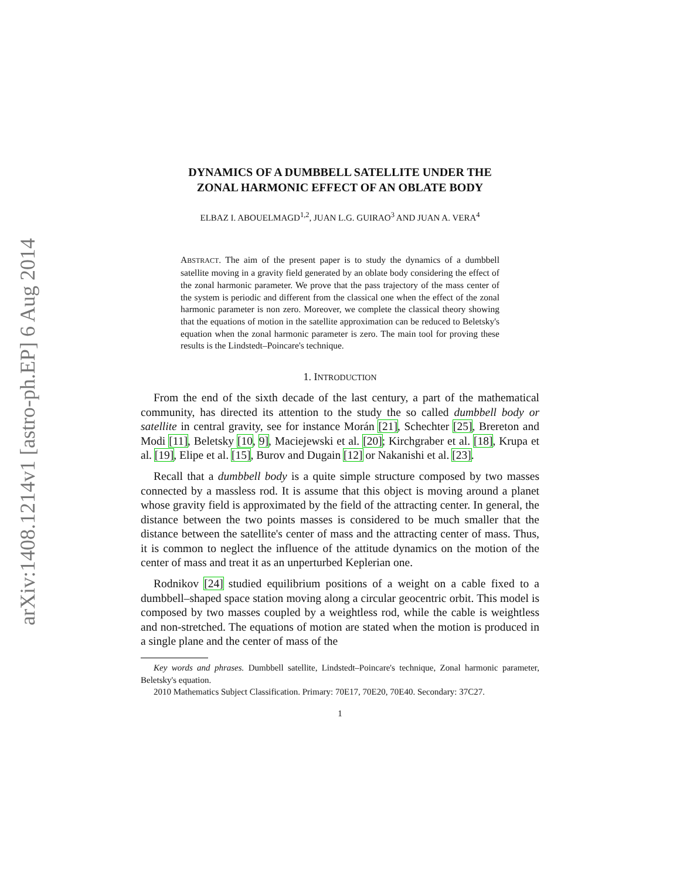arXiv:1408.1214v1 [astro-ph.EP] 6 Aug 2014
DYNAMICS OF A DUMBBELL SATELLITE UNDER THE
ZONAL HARMONIC EFFECT OF AN OBLATE BODY
ELBAZ I. ABOUELMAGD<sup>1,2</sup>, JUAN L.G. GUIRAO<sup>3</sup> AND JUAN A. VERA<sup>4</sup>
ABSTRACT. The aim of the present paper is to study the dynamics of a dumbbell satellite moving in a gravity field generated by an oblate body considering the effect of the zonal harmonic parameter. We prove that the pass trajectory of the mass center of the system is periodic and different from the classical one when the effect of the zonal harmonic parameter is non zero. Moreover, we complete the classical theory showing that the equations of motion in the satellite approximation can be reduced to Beletsky's equation when the zonal harmonic parameter is zero. The main tool for proving these results is the Lindstedt–Poincare's technique.
1. INTRODUCTION
From the end of the sixth decade of the last century, a part of the mathematical community, has directed its attention to the study the so called dumbbell body or satellite in central gravity, see for instance Morán [21], Schechter [25], Brereton and Modi [11], Beletsky [10, 9], Maciejewski et al. [20]; Kirchgraber et al. [18], Krupa et al. [19], Elipe et al. [15], Burov and Dugain [12] or Nakanishi et al. [23].
Recall that a dumbbell body is a quite simple structure composed by two masses connected by a massless rod. It is assume that this object is moving around a planet whose gravity field is approximated by the field of the attracting center. In general, the distance between the two points masses is considered to be much smaller that the distance between the satellite's center of mass and the attracting center of mass. Thus, it is common to neglect the influence of the attitude dynamics on the motion of the center of mass and treat it as an unperturbed Keplerian one.
Rodnikov [24] studied equilibrium positions of a weight on a cable fixed to a dumbbell–shaped space station moving along a circular geocentric orbit. This model is composed by two masses coupled by a weightless rod, while the cable is weightless and non-stretched. The equations of motion are stated when the motion is produced in a single plane and the center of mass of the
Key words and phrases. Dumbbell satellite, Lindstedt–Poincare's technique, Zonal harmonic parameter, Beletsky's equation.
2010 Mathematics Subject Classification. Primary: 70E17, 70E20, 70E40. Secondary: 37C27.
1